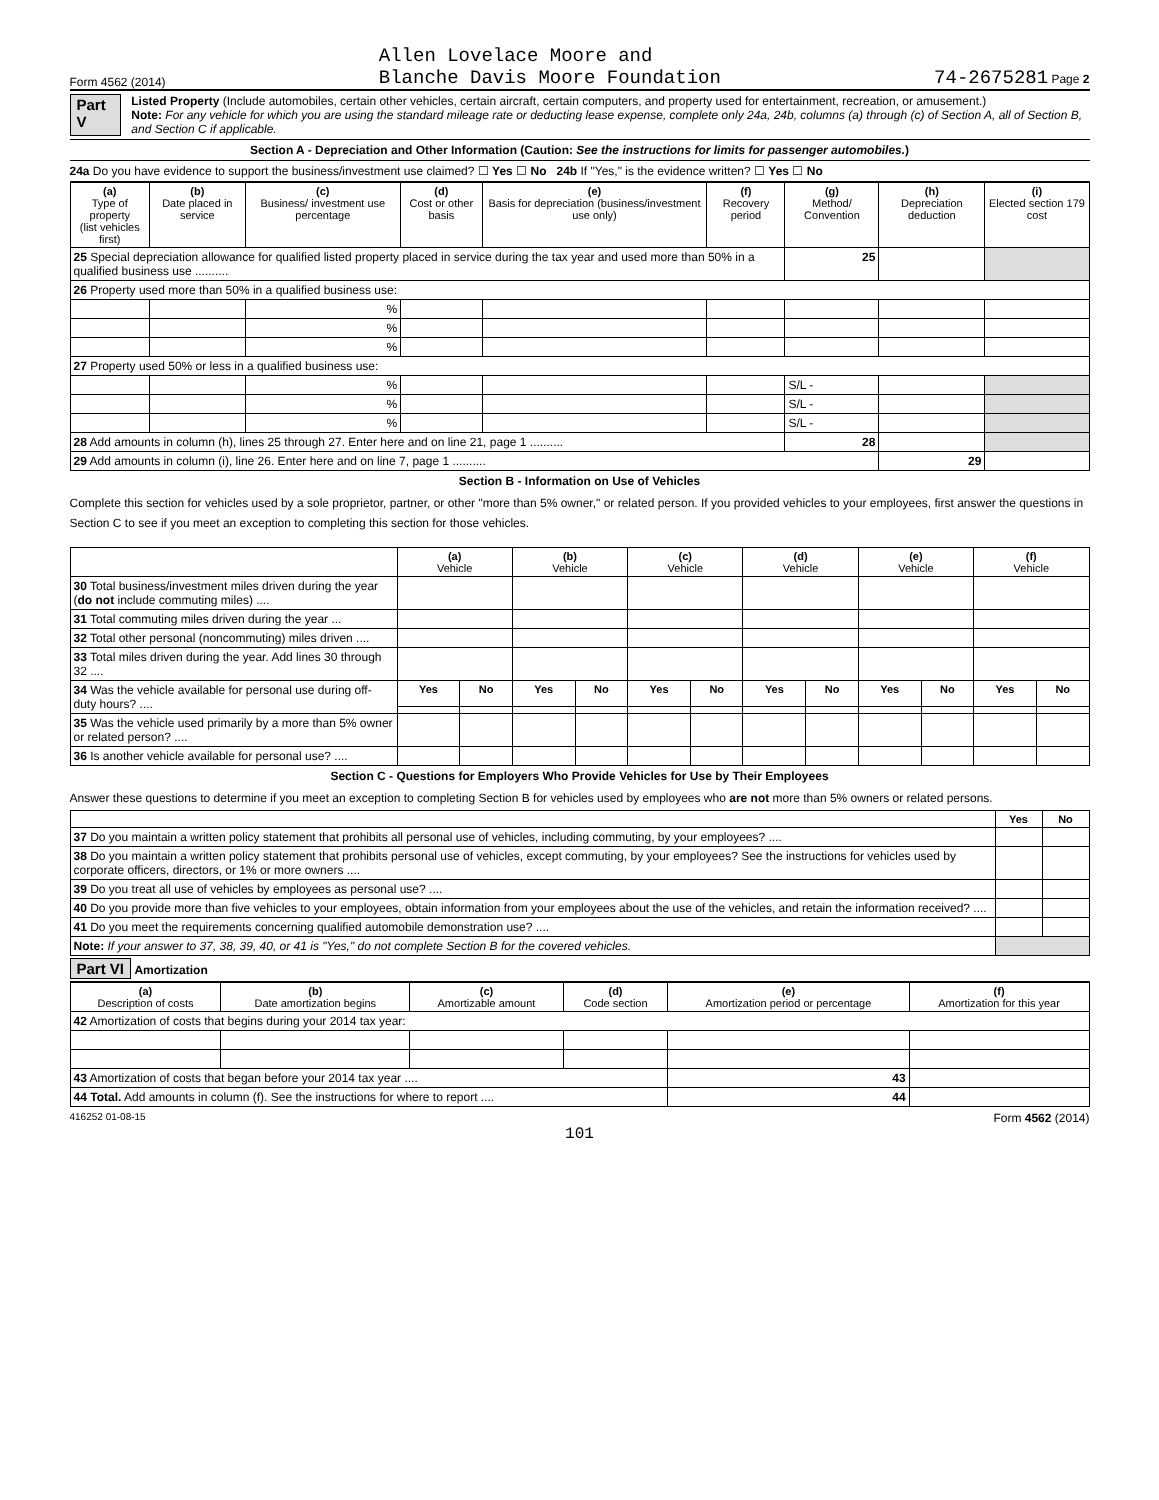Form 4562 (2014) Allen Lovelace Moore and
Blanche Davis Moore Foundation 74-2675281 Page 2
Part V
Listed Property (Include automobiles, certain other vehicles, certain aircraft, certain computers, and property used for entertainment, recreation, or amusement.)
Note: For any vehicle for which you are using the standard mileage rate or deducting lease expense, complete only 24a, 24b, columns (a) through (c) of Section A, all of Section B, and Section C if applicable.
Section A - Depreciation and Other Information (Caution: See the instructions for limits for passenger automobiles.)
24a Do you have evidence to support the business/investment use claimed? ☐ Yes ☐ No 24b If "Yes," is the evidence written? ☐ Yes ☐ No
| (a) Type of property (list vehicles first) | (b) Date placed in service | (c) Business/ investment use percentage | (d) Cost or other basis | (e) Basis for depreciation (business/investment use only) | (f) Recovery period | (g) Method/ Convention | (h) Depreciation deduction | (i) Elected section 179 cost |
| --- | --- | --- | --- | --- | --- | --- | --- | --- |
| 25 Special depreciation allowance for qualified listed property placed in service during the tax year and used more than 50% in a qualified business use .......... | | | | | | 25 | | |
| 26 Property used more than 50% in a qualified business use: | | | | | | | | |
| | | % | | | | | | |
| | | % | | | | | | |
| | | % | | | | | | |
| 27 Property used 50% or less in a qualified business use: | | | | | | | | |
| | | % | | | | S/L - | | |
| | | % | | | | S/L - | | |
| | | % | | | | S/L - | | |
| 28 Add amounts in column (h), lines 25 through 27. Enter here and on line 21, page 1 .......... | | | | | | 28 | | |
| 29 Add amounts in column (i), line 26. Enter here and on line 7, page 1 .......... | | | | | | | 29 | |
Section B - Information on Use of Vehicles
Complete this section for vehicles used by a sole proprietor, partner, or other "more than 5% owner," or related person. If you provided vehicles to your employees, first answer the questions in Section C to see if you meet an exception to completing this section for those vehicles.
| | (a) Vehicle | | (b) Vehicle | | (c) Vehicle | | (d) Vehicle | | (e) Vehicle | | (f) Vehicle | |
| 30 Total business/investment miles driven during the year ( do not include commuting miles) .... | | | | | | | | | | | | |
| 31 Total commuting miles driven during the year ... | | | | | | | | | | | | |
| 32 Total other personal (noncommuting) miles driven .... | | | | | | | | | | | | |
| 33 Total miles driven during the year. Add lines 30 through 32 .... | | | | | | | | | | | | |
| 34 Was the vehicle available for personal use during off-duty hours? .... | Yes | No | Yes | No | Yes | No | Yes | No | Yes | No | Yes | No |
| 35 Was the vehicle used primarily by a more than 5% owner or related person? .... | | | | | | | | | | | | |
| 36 Is another vehicle available for personal use? .... | | | | | | | | | | | | |
Section C - Questions for Employers Who Provide Vehicles for Use by Their Employees
Answer these questions to determine if you meet an exception to completing Section B for vehicles used by employees who are not more than 5% owners or related persons.
| | Yes | No |
| 37 Do you maintain a written policy statement that prohibits all personal use of vehicles, including commuting, by your employees? .... | | |
| 38 Do you maintain a written policy statement that prohibits personal use of vehicles, except commuting, by your employees? See the instructions for vehicles used by corporate officers, directors, or 1% or more owners .... | | |
| 39 Do you treat all use of vehicles by employees as personal use? .... | | |
| 40 Do you provide more than five vehicles to your employees, obtain information from your employees about the use of the vehicles, and retain the information received? .... | | |
| 41 Do you meet the requirements concerning qualified automobile demonstration use? .... | | |
| Note: If your answer to 37, 38, 39, 40, or 41 is "Yes," do not complete Section B for the covered vehicles. | | |
Part VI Amortization
| (a) Description of costs | (b) Date amortization begins | (c) Amortizable amount | (d) Code section | (e) Amortization period or percentage | (f) Amortization for this year |
| --- | --- | --- | --- | --- | --- |
| 42 Amortization of costs that begins during your 2014 tax year: | | | | | |
| 43 Amortization of costs that began before your 2014 tax year .... | | | | 43 | |
| 44 Total. Add amounts in column (f). See the instructions for where to report .... | | | | 44 | |
416252 01-08-15 Form 4562 (2014)
101